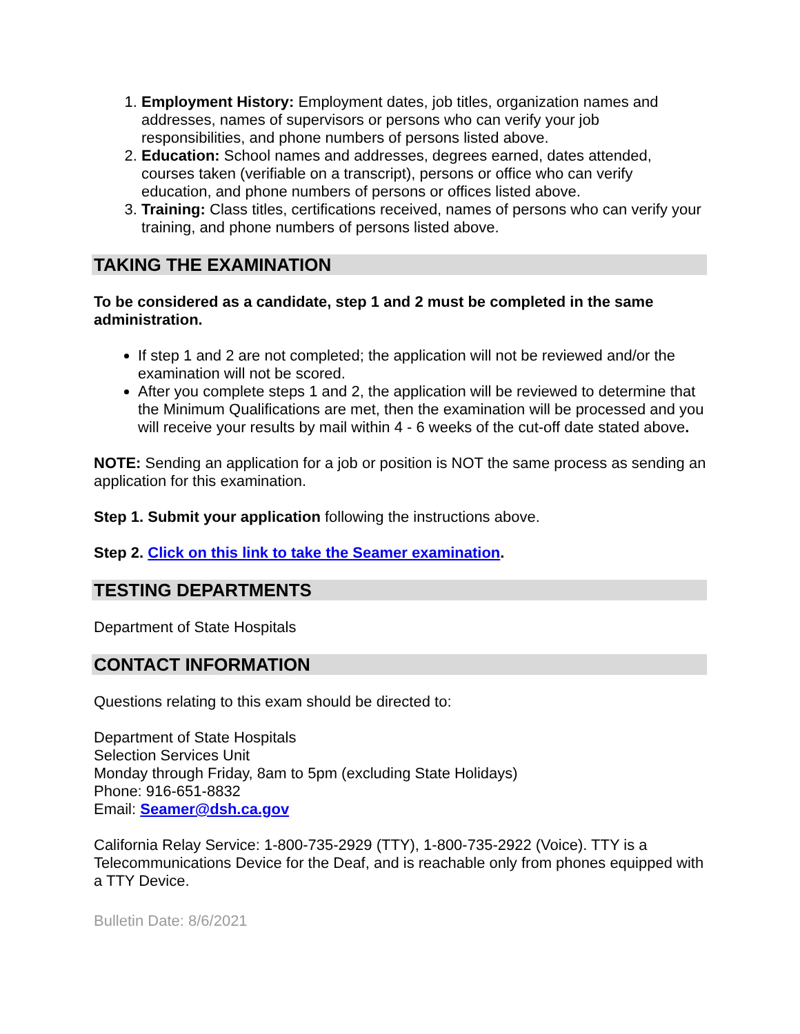1. Employment History: Employment dates, job titles, organization names and addresses, names of supervisors or persons who can verify your job responsibilities, and phone numbers of persons listed above.
2. Education: School names and addresses, degrees earned, dates attended, courses taken (verifiable on a transcript), persons or office who can verify education, and phone numbers of persons or offices listed above.
3. Training: Class titles, certifications received, names of persons who can verify your training, and phone numbers of persons listed above.
TAKING THE EXAMINATION
To be considered as a candidate, step 1 and 2 must be completed in the same administration.
If step 1 and 2 are not completed; the application will not be reviewed and/or the examination will not be scored.
After you complete steps 1 and 2, the application will be reviewed to determine that the Minimum Qualifications are met, then the examination will be processed and you will receive your results by mail within 4 - 6 weeks of the cut-off date stated above.
NOTE: Sending an application for a job or position is NOT the same process as sending an application for this examination.
Step 1. Submit your application following the instructions above.
Step 2. Click on this link to take the Seamer examination.
TESTING DEPARTMENTS
Department of State Hospitals
CONTACT INFORMATION
Questions relating to this exam should be directed to:
Department of State Hospitals
Selection Services Unit
Monday through Friday, 8am to 5pm (excluding State Holidays)
Phone: 916-651-8832
Email: Seamer@dsh.ca.gov
California Relay Service: 1-800-735-2929 (TTY), 1-800-735-2922 (Voice). TTY is a Telecommunications Device for the Deaf, and is reachable only from phones equipped with a TTY Device.
Bulletin Date: 8/6/2021